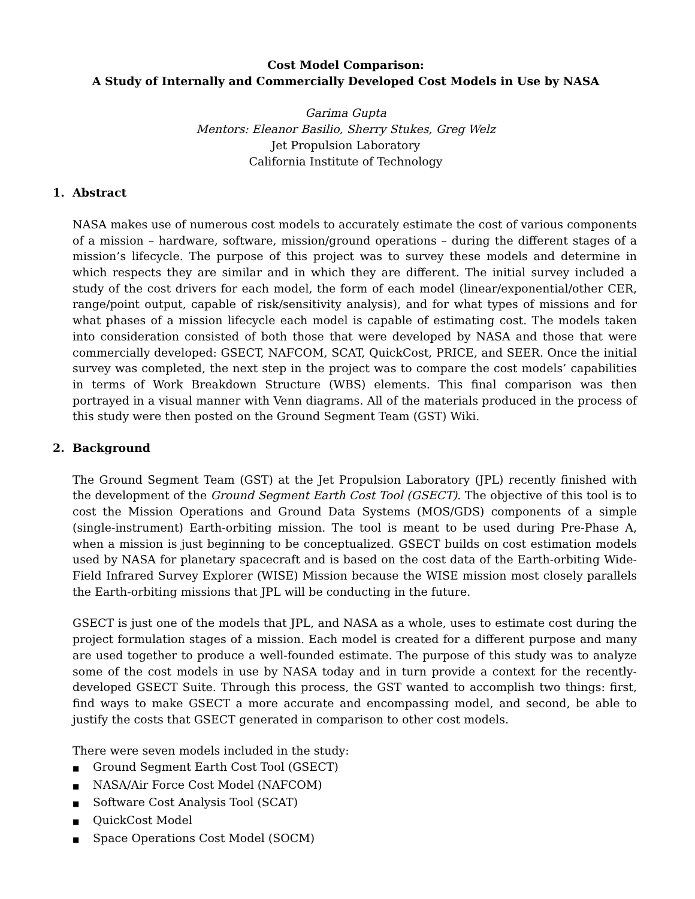Cost Model Comparison:
A Study of Internally and Commercially Developed Cost Models in Use by NASA
Garima Gupta
Mentors: Eleanor Basilio, Sherry Stukes, Greg Welz
Jet Propulsion Laboratory
California Institute of Technology
1. Abstract
NASA makes use of numerous cost models to accurately estimate the cost of various components of a mission – hardware, software, mission/ground operations – during the different stages of a mission’s lifecycle. The purpose of this project was to survey these models and determine in which respects they are similar and in which they are different. The initial survey included a study of the cost drivers for each model, the form of each model (linear/exponential/other CER, range/point output, capable of risk/sensitivity analysis), and for what types of missions and for what phases of a mission lifecycle each model is capable of estimating cost. The models taken into consideration consisted of both those that were developed by NASA and those that were commercially developed: GSECT, NAFCOM, SCAT, QuickCost, PRICE, and SEER. Once the initial survey was completed, the next step in the project was to compare the cost models’ capabilities in terms of Work Breakdown Structure (WBS) elements. This final comparison was then portrayed in a visual manner with Venn diagrams. All of the materials produced in the process of this study were then posted on the Ground Segment Team (GST) Wiki.
2. Background
The Ground Segment Team (GST) at the Jet Propulsion Laboratory (JPL) recently finished with the development of the Ground Segment Earth Cost Tool (GSECT). The objective of this tool is to cost the Mission Operations and Ground Data Systems (MOS/GDS) components of a simple (single-instrument) Earth-orbiting mission. The tool is meant to be used during Pre-Phase A, when a mission is just beginning to be conceptualized. GSECT builds on cost estimation models used by NASA for planetary spacecraft and is based on the cost data of the Earth-orbiting Wide-Field Infrared Survey Explorer (WISE) Mission because the WISE mission most closely parallels the Earth-orbiting missions that JPL will be conducting in the future.
GSECT is just one of the models that JPL, and NASA as a whole, uses to estimate cost during the project formulation stages of a mission. Each model is created for a different purpose and many are used together to produce a well-founded estimate. The purpose of this study was to analyze some of the cost models in use by NASA today and in turn provide a context for the recently-developed GSECT Suite. Through this process, the GST wanted to accomplish two things: first, find ways to make GSECT a more accurate and encompassing model, and second, be able to justify the costs that GSECT generated in comparison to other cost models.
There were seven models included in the study:
■ Ground Segment Earth Cost Tool (GSECT)
■ NASA/Air Force Cost Model (NAFCOM)
■ Software Cost Analysis Tool (SCAT)
■ QuickCost Model
■ Space Operations Cost Model (SOCM)